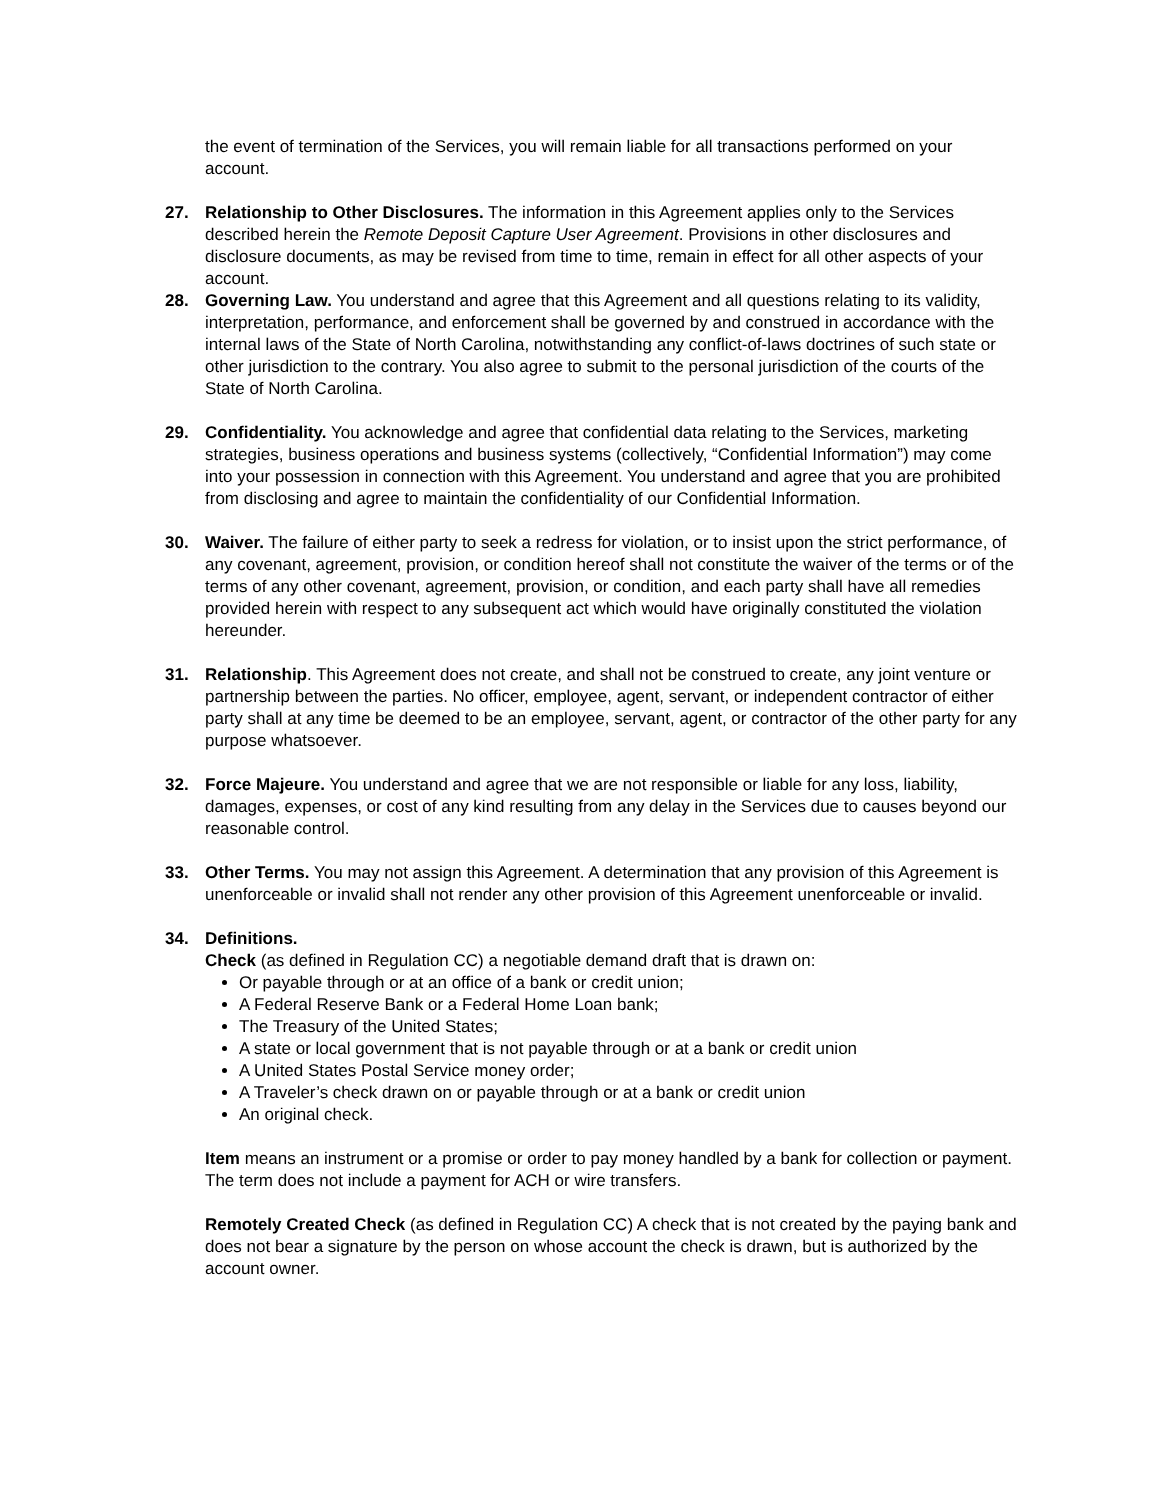the event of termination of the Services, you will remain liable for all transactions performed on your account.
27. Relationship to Other Disclosures. The information in this Agreement applies only to the Services described herein the Remote Deposit Capture User Agreement. Provisions in other disclosures and disclosure documents, as may be revised from time to time, remain in effect for all other aspects of your account.
28. Governing Law. You understand and agree that this Agreement and all questions relating to its validity, interpretation, performance, and enforcement shall be governed by and construed in accordance with the internal laws of the State of North Carolina, notwithstanding any conflict-of-laws doctrines of such state or other jurisdiction to the contrary. You also agree to submit to the personal jurisdiction of the courts of the State of North Carolina.
29. Confidentiality. You acknowledge and agree that confidential data relating to the Services, marketing strategies, business operations and business systems (collectively, “Confidential Information”) may come into your possession in connection with this Agreement. You understand and agree that you are prohibited from disclosing and agree to maintain the confidentiality of our Confidential Information.
30. Waiver. The failure of either party to seek a redress for violation, or to insist upon the strict performance, of any covenant, agreement, provision, or condition hereof shall not constitute the waiver of the terms or of the terms of any other covenant, agreement, provision, or condition, and each party shall have all remedies provided herein with respect to any subsequent act which would have originally constituted the violation hereunder.
31. Relationship. This Agreement does not create, and shall not be construed to create, any joint venture or partnership between the parties. No officer, employee, agent, servant, or independent contractor of either party shall at any time be deemed to be an employee, servant, agent, or contractor of the other party for any purpose whatsoever.
32. Force Majeure. You understand and agree that we are not responsible or liable for any loss, liability, damages, expenses, or cost of any kind resulting from any delay in the Services due to causes beyond our reasonable control.
33. Other Terms. You may not assign this Agreement. A determination that any provision of this Agreement is unenforceable or invalid shall not render any other provision of this Agreement unenforceable or invalid.
34. Definitions.
Check (as defined in Regulation CC) a negotiable demand draft that is drawn on:
Or payable through or at an office of a bank or credit union;
A Federal Reserve Bank or a Federal Home Loan bank;
The Treasury of the United States;
A state or local government that is not payable through or at a bank or credit union
A United States Postal Service money order;
A Traveler’s check drawn on or payable through or at a bank or credit union
An original check.
Item means an instrument or a promise or order to pay money handled by a bank for collection or payment. The term does not include a payment for ACH or wire transfers.
Remotely Created Check (as defined in Regulation CC) A check that is not created by the paying bank and does not bear a signature by the person on whose account the check is drawn, but is authorized by the account owner.